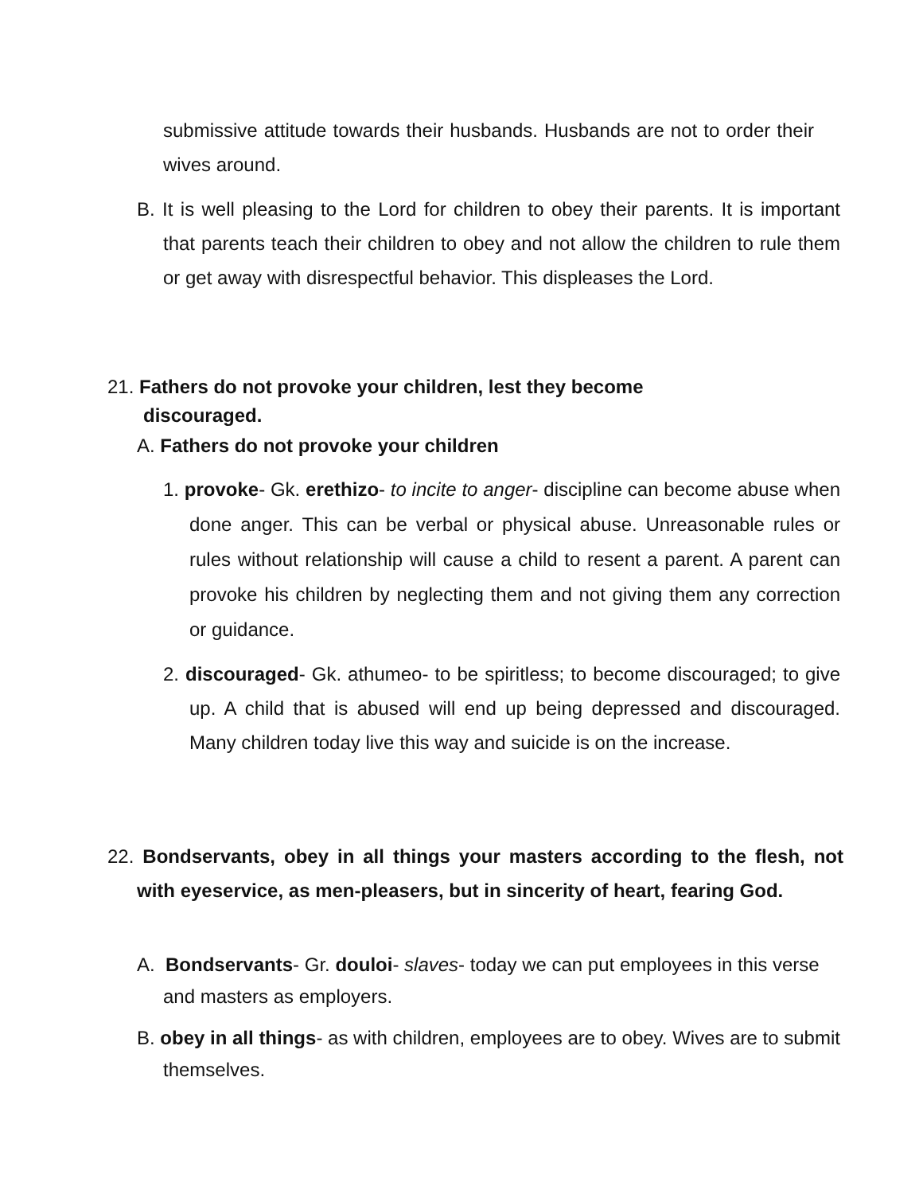submissive attitude towards their husbands. Husbands are not to order their wives around.
B. It is well pleasing to the Lord for children to obey their parents. It is important that parents teach their children to obey and not allow the children to rule them or get away with disrespectful behavior. This displeases the Lord.
21. Fathers do not provoke your children, lest they become discouraged.
A. Fathers do not provoke your children
1. provoke- Gk. erethizo- to incite to anger- discipline can become abuse when done anger. This can be verbal or physical abuse. Unreasonable rules or rules without relationship will cause a child to resent a parent. A parent can provoke his children by neglecting them and not giving them any correction or guidance.
2. discouraged- Gk. athumeo- to be spiritless; to become discouraged; to give up. A child that is abused will end up being depressed and discouraged. Many children today live this way and suicide is on the increase.
22. Bondservants, obey in all things your masters according to the flesh, not with eyeservice, as men-pleasers, but in sincerity of heart, fearing God.
A. Bondservants- Gr. douloi- slaves- today we can put employees in this verse and masters as employers.
B. obey in all things- as with children, employees are to obey. Wives are to submit themselves.